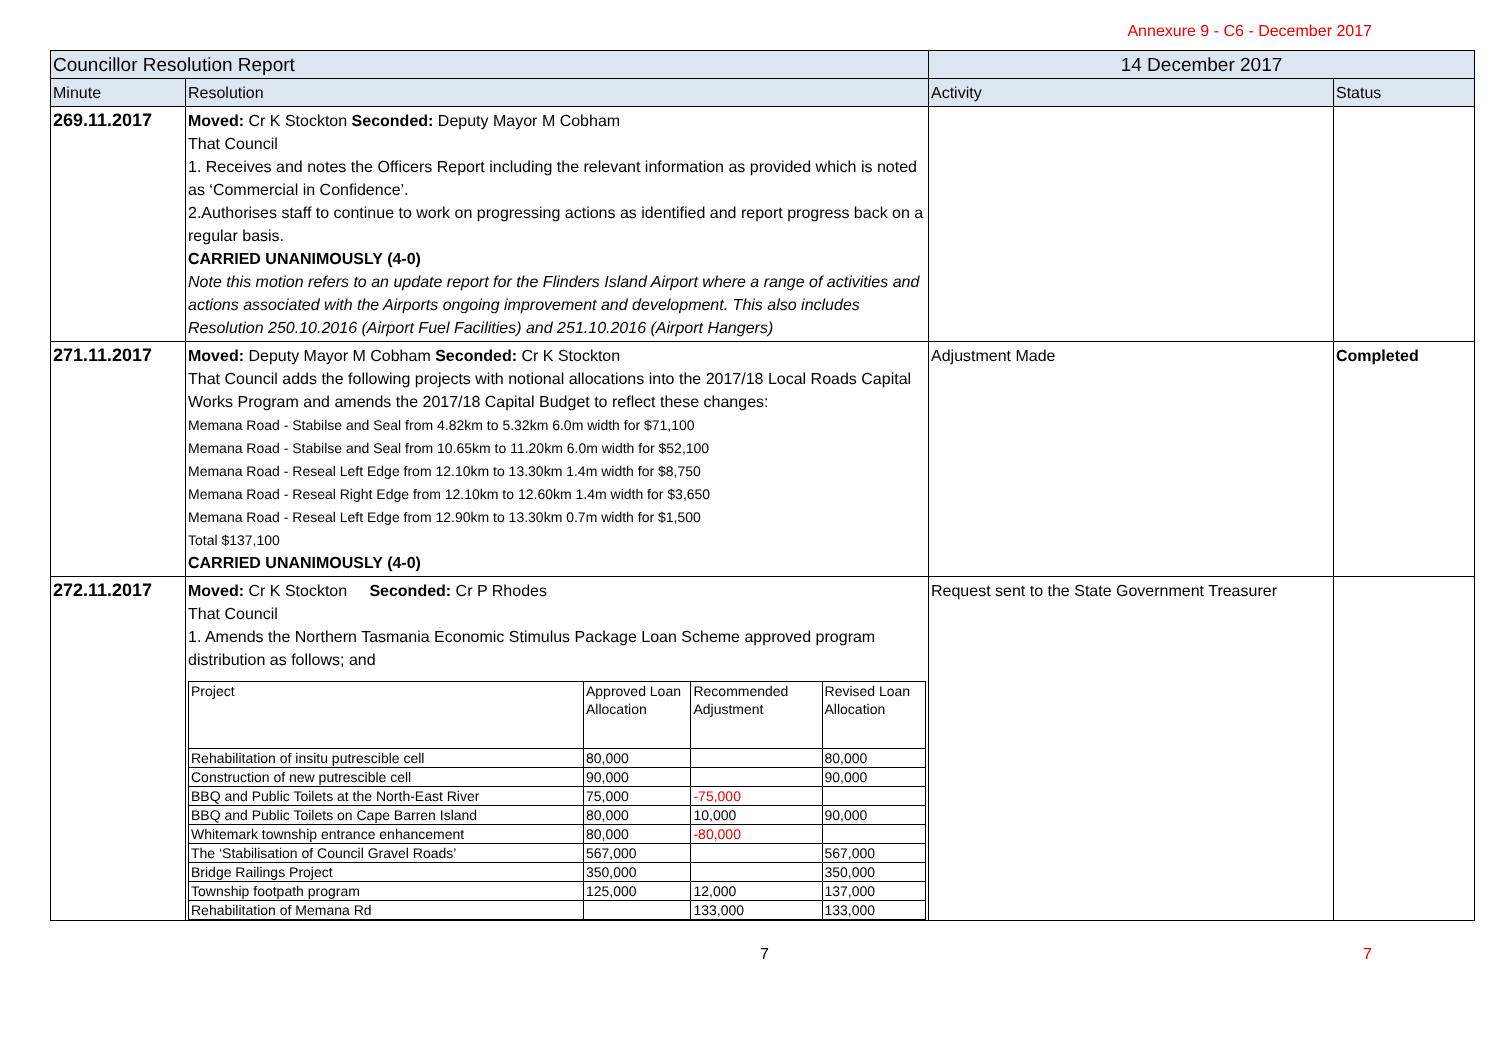Annexure 9 - C6 - December 2017
| Councillor Resolution Report | | 14 December 2017 | |
| --- | --- | --- | --- |
| Minute | Resolution | Activity | Status |
| 269.11.2017 | Moved: Cr K Stockton Seconded: Deputy Mayor M Cobham That Council 1. Receives and notes the Officers Report including the relevant information as provided which is noted as ‘Commercial in Confidence’. 2.Authorises staff to continue to work on progressing actions as identified and report progress back on a regular basis. CARRIED UNANIMOUSLY (4-0) Note this motion refers to an update report for the Flinders Island Airport where a range of activities and actions associated with the Airports ongoing improvement and development. This also includes Resolution 250.10.2016 (Airport Fuel Facilities) and 251.10.2016 (Airport Hangers) | | |
| 271.11.2017 | Moved: Deputy Mayor M Cobham Seconded: Cr K Stockton That Council adds the following projects with notional allocations into the 2017/18 Local Roads Capital Works Program and amends the 2017/18 Capital Budget to reflect these changes: Memana Road - Stabilse and Seal from 4.82km to 5.32km 6.0m width for $71,100 Memana Road - Stabilse and Seal from 10.65km to 11.20km 6.0m width for $52,100 Memana Road - Reseal Left Edge from 12.10km to 13.30km 1.4m width for $8,750 Memana Road - Reseal Right Edge from 12.10km to 12.60km 1.4m width for $3,650 Memana Road - Reseal Left Edge from 12.90km to 13.30km 0.7m width for $1,500 Total $137,100 CARRIED UNANIMOUSLY (4-0) | Adjustment Made | Completed |
| 272.11.2017 | Moved: Cr K Stockton Seconded: Cr P Rhodes That Council 1. Amends the Northern Tasmania Economic Stimulus Package Loan Scheme approved program distribution as follows; and / Project / Approved Loan Allocation / Recommended Adjustment / Revised Loan Allocation / / Rehabilitation of insitu putrescible cell / 80,000 / / 80,000 / / Construction of new putrescible cell / 90,000 / / 90,000 / / BBQ and Public Toilets at the North-East River / 75,000 / -75,000 / / / BBQ and Public Toilets on Cape Barren Island / 80,000 / 10,000 / 90,000 / / Whitemark township entrance enhancement / 80,000 / -80,000 / / / The ‘Stabilisation of Council Gravel Roads’ / 567,000 / / 567,000 / / Bridge Railings Project / 350,000 / / 350,000 / / Township footpath program / 125,000 / 12,000 / 137,000 / / Rehabilitation of Memana Rd / / 133,000 / 133,000 / | Request sent to the State Government Treasurer | |
7 7